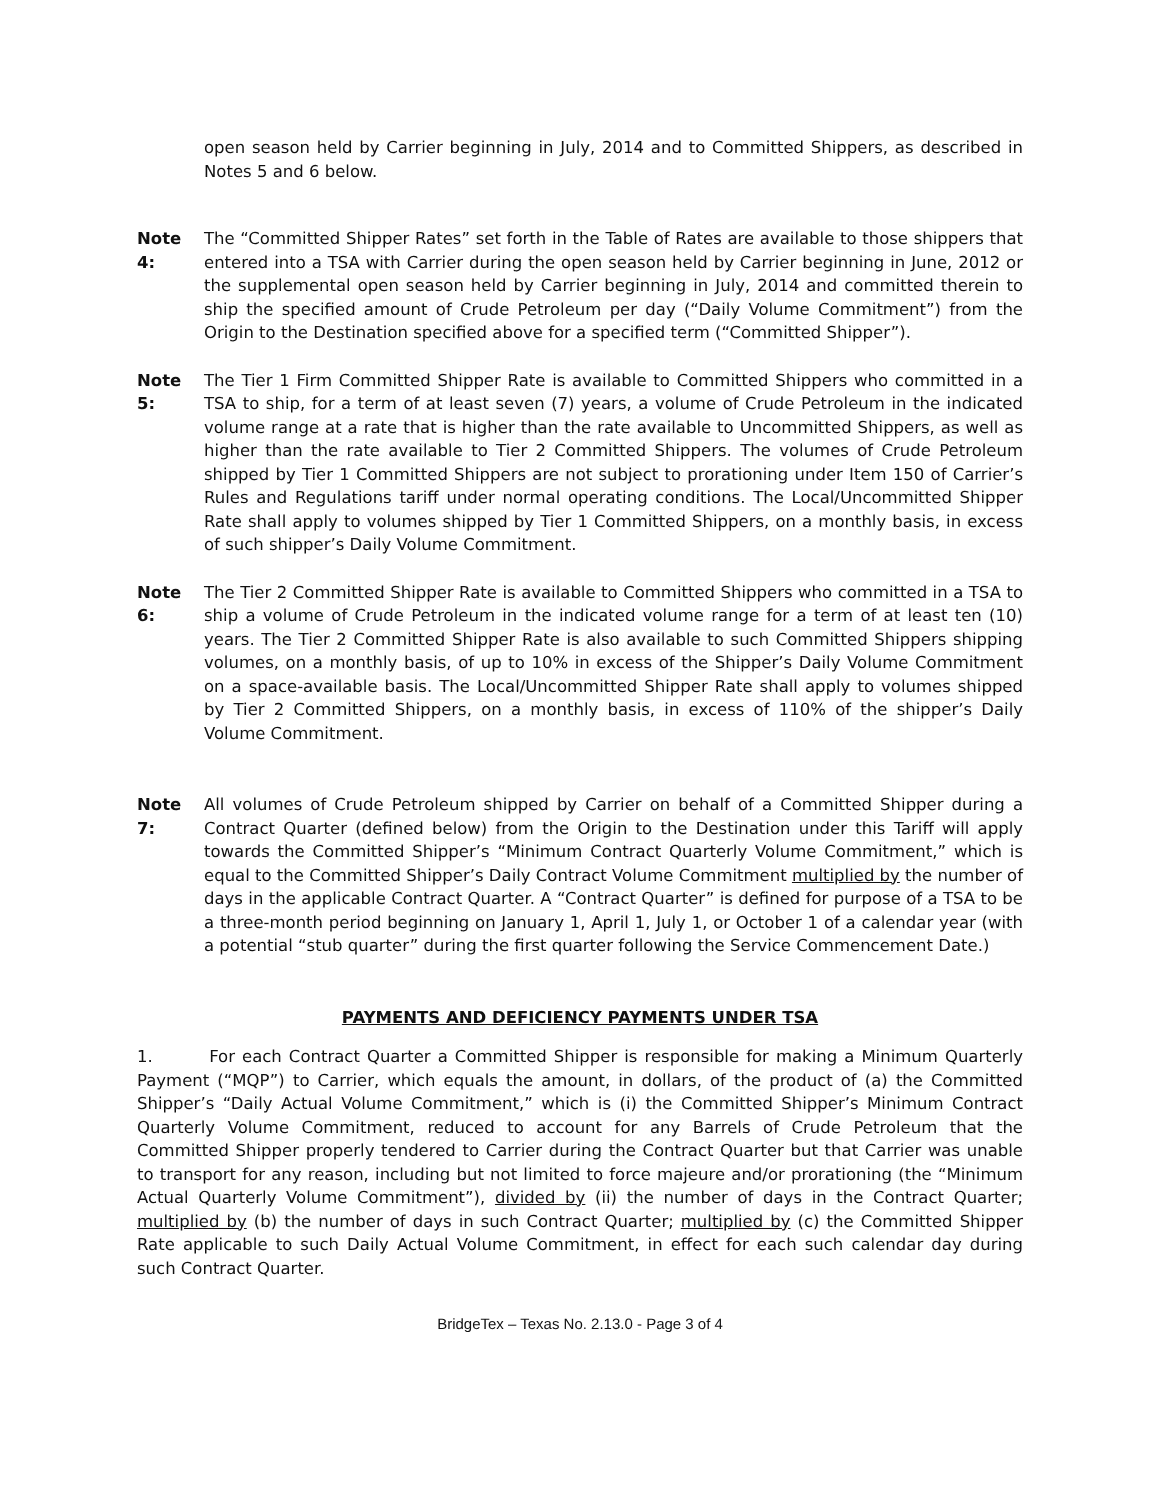open season held by Carrier beginning in July, 2014 and to Committed Shippers, as described in Notes 5 and 6 below.
Note 4:
The “Committed Shipper Rates” set forth in the Table of Rates are available to those shippers that entered into a TSA with Carrier during the open season held by Carrier beginning in June, 2012 or the supplemental open season held by Carrier beginning in July, 2014 and committed therein to ship the specified amount of Crude Petroleum per day (“Daily Volume Commitment”) from the Origin to the Destination specified above for a specified term (“Committed Shipper”).
Note 5:
The Tier 1 Firm Committed Shipper Rate is available to Committed Shippers who committed in a TSA to ship, for a term of at least seven (7) years, a volume of Crude Petroleum in the indicated volume range at a rate that is higher than the rate available to Uncommitted Shippers, as well as higher than the rate available to Tier 2 Committed Shippers. The volumes of Crude Petroleum shipped by Tier 1 Committed Shippers are not subject to prorationing under Item 150 of Carrier’s Rules and Regulations tariff under normal operating conditions. The Local/Uncommitted Shipper Rate shall apply to volumes shipped by Tier 1 Committed Shippers, on a monthly basis, in excess of such shipper’s Daily Volume Commitment.
Note 6:
The Tier 2 Committed Shipper Rate is available to Committed Shippers who committed in a TSA to ship a volume of Crude Petroleum in the indicated volume range for a term of at least ten (10) years. The Tier 2 Committed Shipper Rate is also available to such Committed Shippers shipping volumes, on a monthly basis, of up to 10% in excess of the Shipper’s Daily Volume Commitment on a space-available basis. The Local/Uncommitted Shipper Rate shall apply to volumes shipped by Tier 2 Committed Shippers, on a monthly basis, in excess of 110% of the shipper’s Daily Volume Commitment.
Note 7:
All volumes of Crude Petroleum shipped by Carrier on behalf of a Committed Shipper during a Contract Quarter (defined below) from the Origin to the Destination under this Tariff will apply towards the Committed Shipper’s “Minimum Contract Quarterly Volume Commitment,” which is equal to the Committed Shipper’s Daily Contract Volume Commitment multiplied by the number of days in the applicable Contract Quarter. A “Contract Quarter” is defined for purpose of a TSA to be a three-month period beginning on January 1, April 1, July 1, or October 1 of a calendar year (with a potential “stub quarter” during the first quarter following the Service Commencement Date.)
PAYMENTS AND DEFICIENCY PAYMENTS UNDER TSA
1. For each Contract Quarter a Committed Shipper is responsible for making a Minimum Quarterly Payment (“MQP”) to Carrier, which equals the amount, in dollars, of the product of (a) the Committed Shipper’s “Daily Actual Volume Commitment,” which is (i) the Committed Shipper’s Minimum Contract Quarterly Volume Commitment, reduced to account for any Barrels of Crude Petroleum that the Committed Shipper properly tendered to Carrier during the Contract Quarter but that Carrier was unable to transport for any reason, including but not limited to force majeure and/or prorationing (the “Minimum Actual Quarterly Volume Commitment”), divided by (ii) the number of days in the Contract Quarter; multiplied by (b) the number of days in such Contract Quarter; multiplied by (c) the Committed Shipper Rate applicable to such Daily Actual Volume Commitment, in effect for each such calendar day during such Contract Quarter.
BridgeTex – Texas No. 2.13.0 - Page 3 of 4